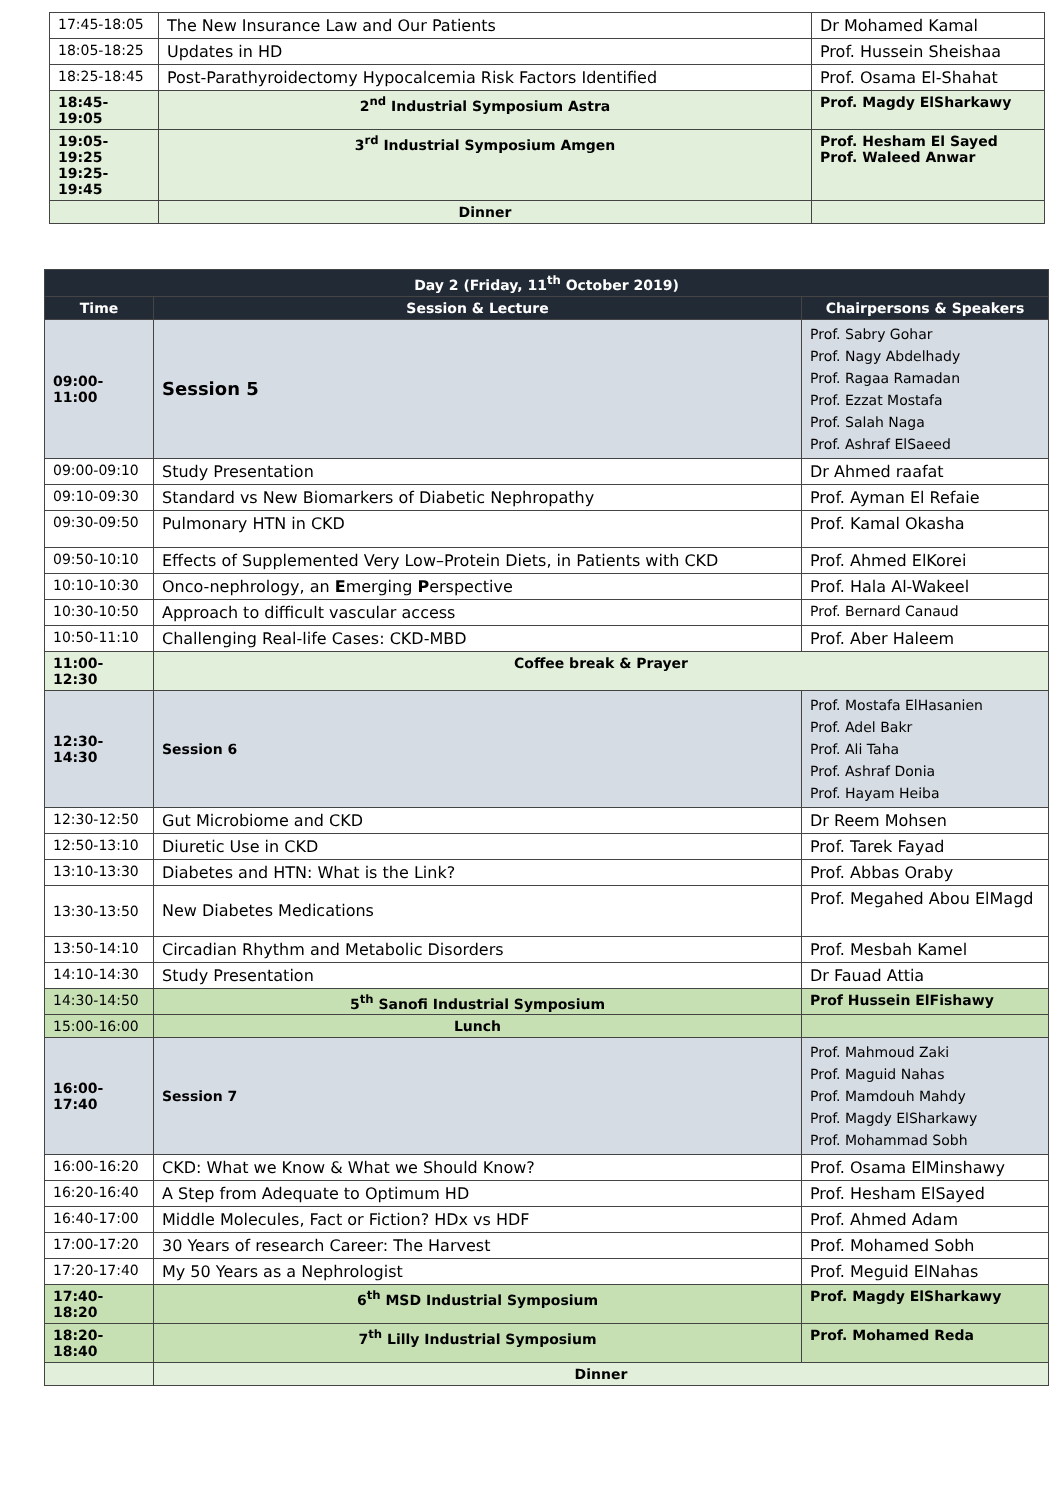| 17:45-18:05 | The New Insurance Law and Our Patients | Dr Mohamed Kamal |
| 18:05-18:25 | Updates in HD | Prof. Hussein Sheishaa |
| 18:25-18:45 | Post-Parathyroidectomy Hypocalcemia Risk Factors Identified | Prof. Osama El-Shahat |
| 18:45-19:05 | 2<sup>nd</sup> Industrial Symposium Astra | Prof. Magdy ElSharkawy |
| 19:05-19:25 19:25-19:45 | 3<sup>rd</sup> Industrial Symposium Amgen | Prof. Hesham El Sayed Prof. Waleed Anwar |
| | Dinner | |
| Day 2 (Friday, 11<sup>th</sup> October 2019) | | |
| --- | --- | --- |
| Time | Session & Lecture | Chairpersons & Speakers |
| 09:00-11:00 | Session 5 | Prof. Sabry Gohar Prof. Nagy Abdelhady Prof. Ragaa Ramadan Prof. Ezzat Mostafa Prof. Salah Naga Prof. Ashraf ElSaeed |
| 09:00-09:10 | Study Presentation | Dr Ahmed raafat |
| 09:10-09:30 | Standard vs New Biomarkers of Diabetic Nephropathy | Prof. Ayman El Refaie |
| 09:30-09:50 | Pulmonary HTN in CKD | Prof. Kamal Okasha |
| 09:50-10:10 | Effects of Supplemented Very Low–Protein Diets, in Patients with CKD | Prof. Ahmed ElKorei |
| 10:10-10:30 | Onco-nephrology, an E merging P erspective | Prof. Hala Al-Wakeel |
| 10:30-10:50 | Approach to difficult vascular access | Prof. Bernard Canaud |
| 10:50-11:10 | Challenging Real-life Cases: CKD-MBD | Prof. Aber Haleem |
| 11:00-12:30 | Coffee break & Prayer | |
| 12:30-14:30 | Session 6 | Prof. Mostafa ElHasanien Prof. Adel Bakr Prof. Ali Taha Prof. Ashraf Donia Prof. Hayam Heiba |
| 12:30-12:50 | Gut Microbiome and CKD | Dr Reem Mohsen |
| 12:50-13:10 | Diuretic Use in CKD | Prof. Tarek Fayad |
| 13:10-13:30 | Diabetes and HTN: What is the Link? | Prof. Abbas Oraby |
| 13:30-13:50 | New Diabetes Medications | Prof. Megahed Abou ElMagd |
| 13:50-14:10 | Circadian Rhythm and Metabolic Disorders | Prof. Mesbah Kamel |
| 14:10-14:30 | Study Presentation | Dr Fauad Attia |
| 14:30-14:50 | 5<sup>th</sup> Sanofi Industrial Symposium | Prof Hussein ElFishawy |
| 15:00-16:00 | Lunch | |
| 16:00-17:40 | Session 7 | Prof. Mahmoud Zaki Prof. Maguid Nahas Prof. Mamdouh Mahdy Prof. Magdy ElSharkawy Prof. Mohammad Sobh |
| 16:00-16:20 | CKD: What we Know & What we Should Know? | Prof. Osama ElMinshawy |
| 16:20-16:40 | A Step from Adequate to Optimum HD | Prof. Hesham ElSayed |
| 16:40-17:00 | Middle Molecules, Fact or Fiction? HDx vs HDF | Prof. Ahmed Adam |
| 17:00-17:20 | 30 Years of research Career: The Harvest | Prof. Mohamed Sobh |
| 17:20-17:40 | My 50 Years as a Nephrologist | Prof. Meguid ElNahas |
| 17:40-18:20 | 6<sup>th</sup> MSD Industrial Symposium | Prof. Magdy ElSharkawy |
| 18:20-18:40 | 7<sup>th</sup> Lilly Industrial Symposium | Prof. Mohamed Reda |
| | Dinner | |